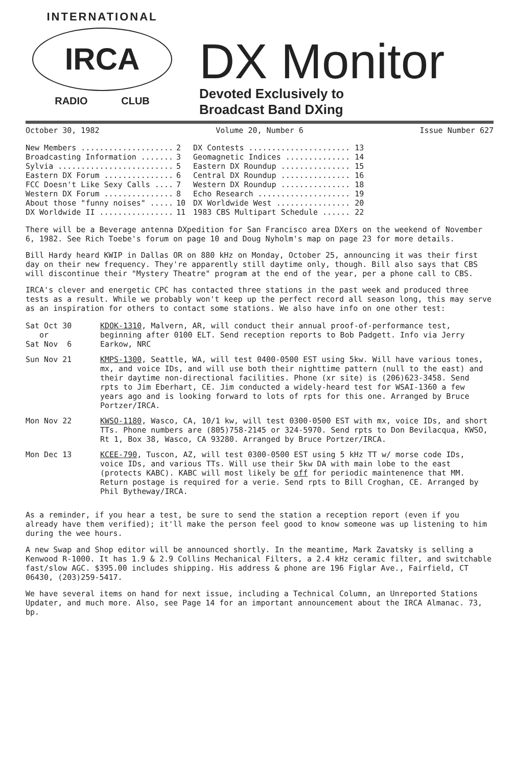INTERNATIONAL
IRCA
RADIO CLUB
DX Monitor
Devoted Exclusively to
Broadcast Band DXing
October 30, 1982 Volume 20, Number 6 Issue Number 627
| New Members .................... | 2 | DX Contests ...................... 13 |
| Broadcasting Information ....... | 3 | Geomagnetic Indices .............. 14 |
| Sylvia ......................... | 5 | Eastern DX Roundup ............... 15 |
| Eastern DX Forum ............... | 6 | Central DX Roundup ............... 16 |
| FCC Doesn't Like Sexy Calls .... | 7 | Western DX Roundup ............... 18 |
| Western DX Forum ............... | 8 | Echo Research .................... 19 |
| About those "funny noises" ..... | 10 | DX Worldwide West ................ 20 |
| DX Worldwide II ................ | 11 | 1983 CBS Multipart Schedule ...... 22 |
There will be a Beverage antenna DXpedition for San Francisco area DXers on the weekend of November 6, 1982. See Rich Toebe's forum on page 10 and Doug Nyholm's map on page 23 for more details.
Bill Hardy heard KWIP in Dallas OR on 880 kHz on Monday, October 25, announcing it was their first day on their new frequency. They're apparently still daytime only, though. Bill also says that CBS will discontinue their "Mystery Theatre" program at the end of the year, per a phone call to CBS.
IRCA's clever and energetic CPC has contacted three stations in the past week and produced three tests as a result. While we probably won't keep up the perfect record all season long, this may serve as an inspiration for others to contact some stations. We also have info on one other test:
| Sat Oct 30 or Sat Nov 6 | KDOK-1310 , Malvern, AR, will conduct their annual proof-of-performance test, beginning after 0100 ELT. Send reception reports to Bob Padgett. Info via Jerry Earkow, NRC |
| Sun Nov 21 | KMPS-1300 , Seattle, WA, will test 0400-0500 EST using 5kw. Will have various tones, mx, and voice IDs, and will use both their nighttime pattern (null to the east) and their daytime non-directional facilities. Phone (xr site) is (206)623-3458. Send rpts to Jim Eberhart, CE. Jim conducted a widely-heard test for WSAI-1360 a few years ago and is looking forward to lots of rpts for this one. Arranged by Bruce Portzer/IRCA. |
| Mon Nov 22 | KWSO-1180 , Wasco, CA, 10/1 kw, will test 0300-0500 EST with mx, voice IDs, and short TTs. Phone numbers are (805)758-2145 or 324-5970. Send rpts to Don Bevilacqua, KWSO, Rt 1, Box 38, Wasco, CA 93280. Arranged by Bruce Portzer/IRCA. |
| Mon Dec 13 | KCEE-790 , Tuscon, AZ, will test 0300-0500 EST using 5 kHz TT w/ morse code IDs, voice IDs, and various TTs. Will use their 5kw DA with main lobe to the east (protects KABC). KABC will most likely be off for periodic maintenence that MM. Return postage is required for a verie. Send rpts to Bill Croghan, CE. Arranged by Phil Bytheway/IRCA. |
As a reminder, if you hear a test, be sure to send the station a reception report (even if you already have them verified); it'll make the person feel good to know someone was up listening to him during the wee hours.
A new Swap and Shop editor will be announced shortly. In the meantime, Mark Zavatsky is selling a Kenwood R-1000. It has 1.9 & 2.9 Collins Mechanical Filters, a 2.4 kHz ceramic filter, and switchable fast/slow AGC. $395.00 includes shipping. His address & phone are 196 Figlar Ave., Fairfield, CT 06430, (203)259-5417.
We have several items on hand for next issue, including a Technical Column, an Unreported Stations Updater, and much more. Also, see Page 14 for an important announcement about the IRCA Almanac. 73, bp.